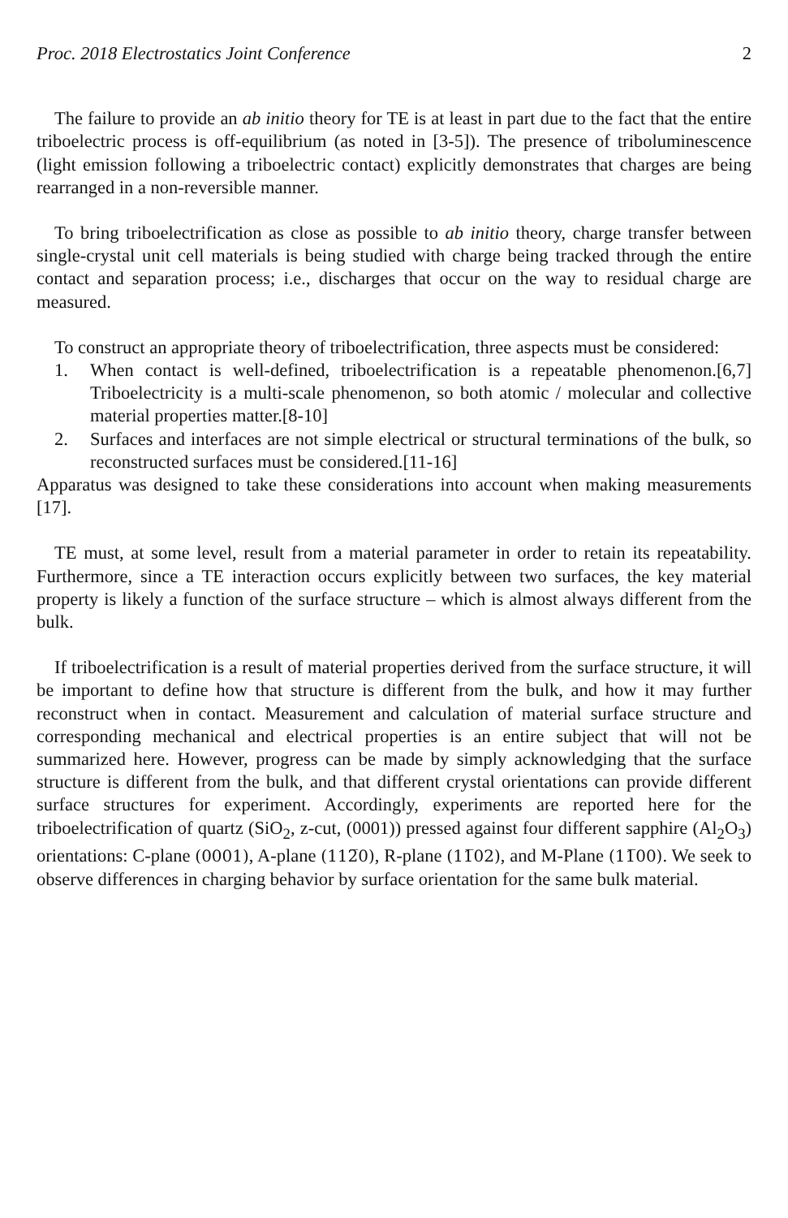Proc. 2018 Electrostatics Joint Conference 2
The failure to provide an ab initio theory for TE is at least in part due to the fact that the entire triboelectric process is off-equilibrium (as noted in [3-5]). The presence of triboluminescence (light emission following a triboelectric contact) explicitly demonstrates that charges are being rearranged in a non-reversible manner.
To bring triboelectrification as close as possible to ab initio theory, charge transfer between single-crystal unit cell materials is being studied with charge being tracked through the entire contact and separation process; i.e., discharges that occur on the way to residual charge are measured.
To construct an appropriate theory of triboelectrification, three aspects must be considered:
1. When contact is well-defined, triboelectrification is a repeatable phenomenon.[6,7] Triboelectricity is a multi-scale phenomenon, so both atomic / molecular and collective material properties matter.[8-10]
2. Surfaces and interfaces are not simple electrical or structural terminations of the bulk, so reconstructed surfaces must be considered.[11-16]
Apparatus was designed to take these considerations into account when making measurements [17].
TE must, at some level, result from a material parameter in order to retain its repeatability. Furthermore, since a TE interaction occurs explicitly between two surfaces, the key material property is likely a function of the surface structure – which is almost always different from the bulk.
If triboelectrification is a result of material properties derived from the surface structure, it will be important to define how that structure is different from the bulk, and how it may further reconstruct when in contact. Measurement and calculation of material surface structure and corresponding mechanical and electrical properties is an entire subject that will not be summarized here. However, progress can be made by simply acknowledging that the surface structure is different from the bulk, and that different crystal orientations can provide different surface structures for experiment. Accordingly, experiments are reported here for the triboelectrification of quartz (SiO<sub>2</sub>, z-cut, (0001)) pressed against four different sapphire (Al<sub>2</sub>O<sub>3</sub>) orientations: C-plane (0001), A-plane (112̅0), R-plane (11̅02), and M-Plane (11̅00). We seek to observe differences in charging behavior by surface orientation for the same bulk material.